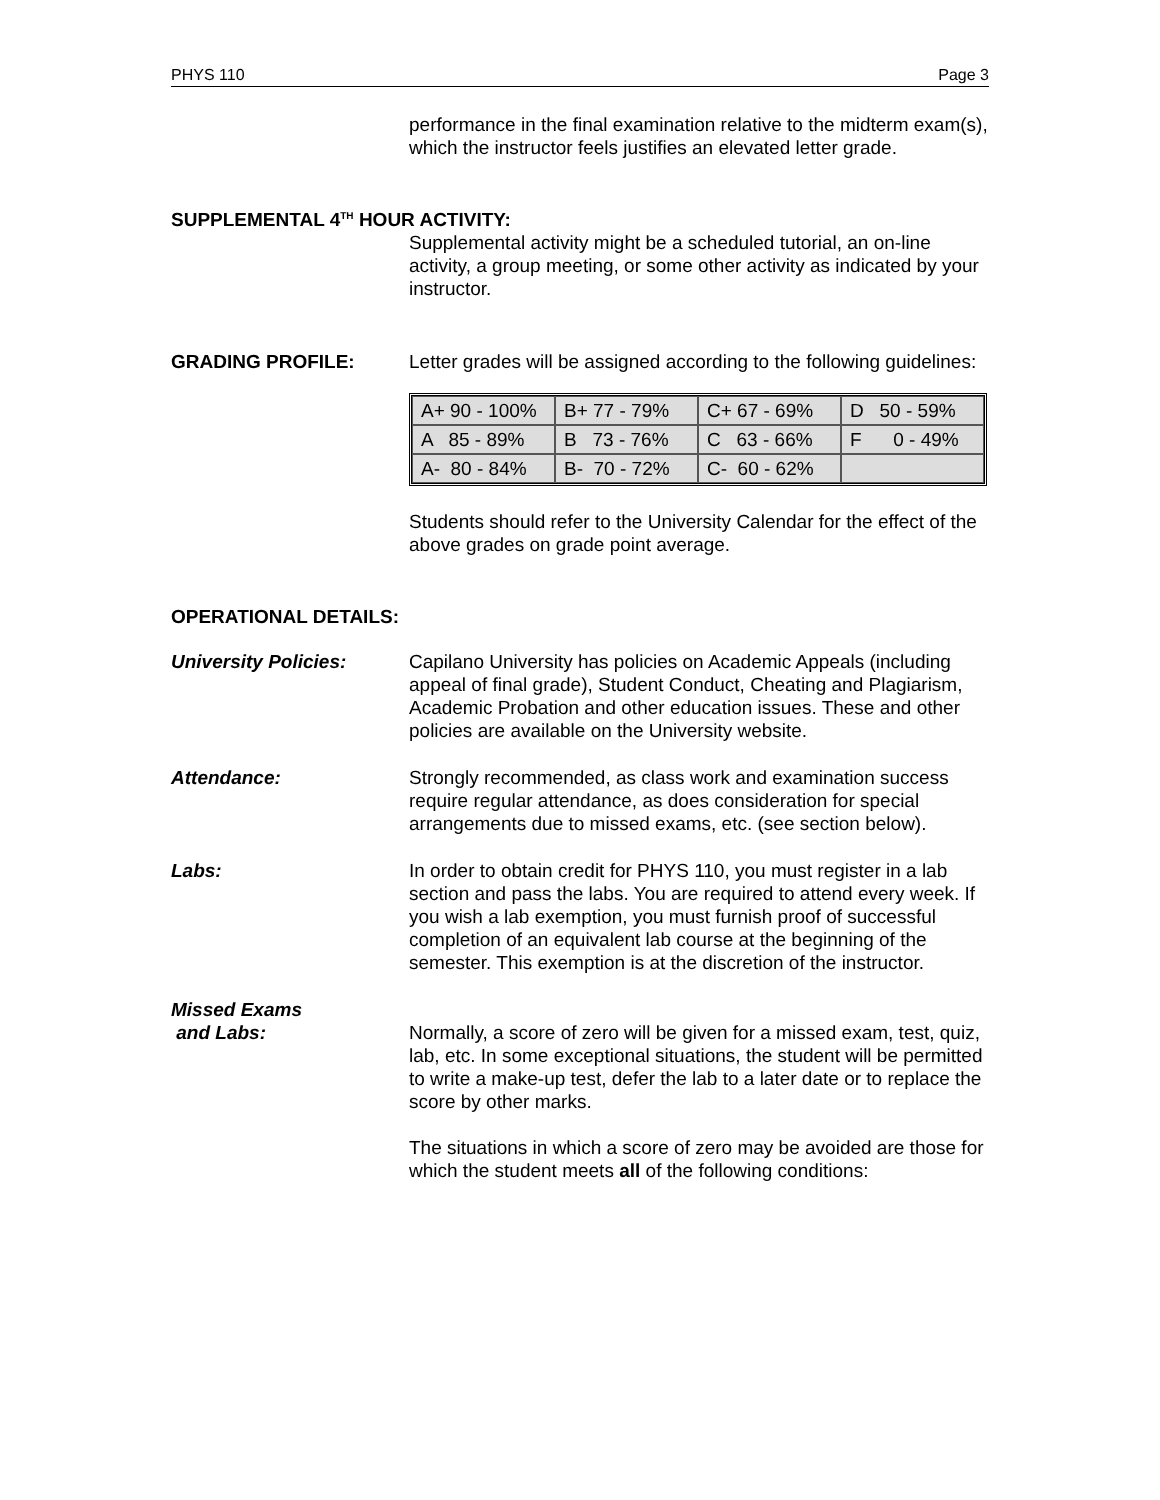PHYS 110 Page 3
performance in the final examination relative to the midterm exam(s), which the instructor feels justifies an elevated letter grade.
SUPPLEMENTAL 4<sup>TH</sup> HOUR ACTIVITY:
Supplemental activity might be a scheduled tutorial, an on-line activity, a group meeting, or some other activity as indicated by your instructor.
GRADING PROFILE: Letter grades will be assigned according to the following guidelines:
| A+ 90 - 100% | B+ 77 - 79% | C+ 67 - 69% | D 50 - 59% |
| A 85 - 89% | B 73 - 76% | C 63 - 66% | F 0 - 49% |
| A- 80 - 84% | B- 70 - 72% | C- 60 - 62% | |
Students should refer to the University Calendar for the effect of the above grades on grade point average.
OPERATIONAL DETAILS:
University Policies: Capilano University has policies on Academic Appeals (including appeal of final grade), Student Conduct, Cheating and Plagiarism, Academic Probation and other education issues. These and other policies are available on the University website.
Attendance: Strongly recommended, as class work and examination success require regular attendance, as does consideration for special arrangements due to missed exams, etc. (see section below).
Labs: In order to obtain credit for PHYS 110, you must register in a lab section and pass the labs. You are required to attend every week. If you wish a lab exemption, you must furnish proof of successful completion of an equivalent lab course at the beginning of the semester. This exemption is at the discretion of the instructor.
Missed Exams
and Labs:
Normally, a score of zero will be given for a missed exam, test, quiz, lab, etc. In some exceptional situations, the student will be permitted to write a make-up test, defer the lab to a later date or to replace the score by other marks.
The situations in which a score of zero may be avoided are those for which the student meets all of the following conditions: